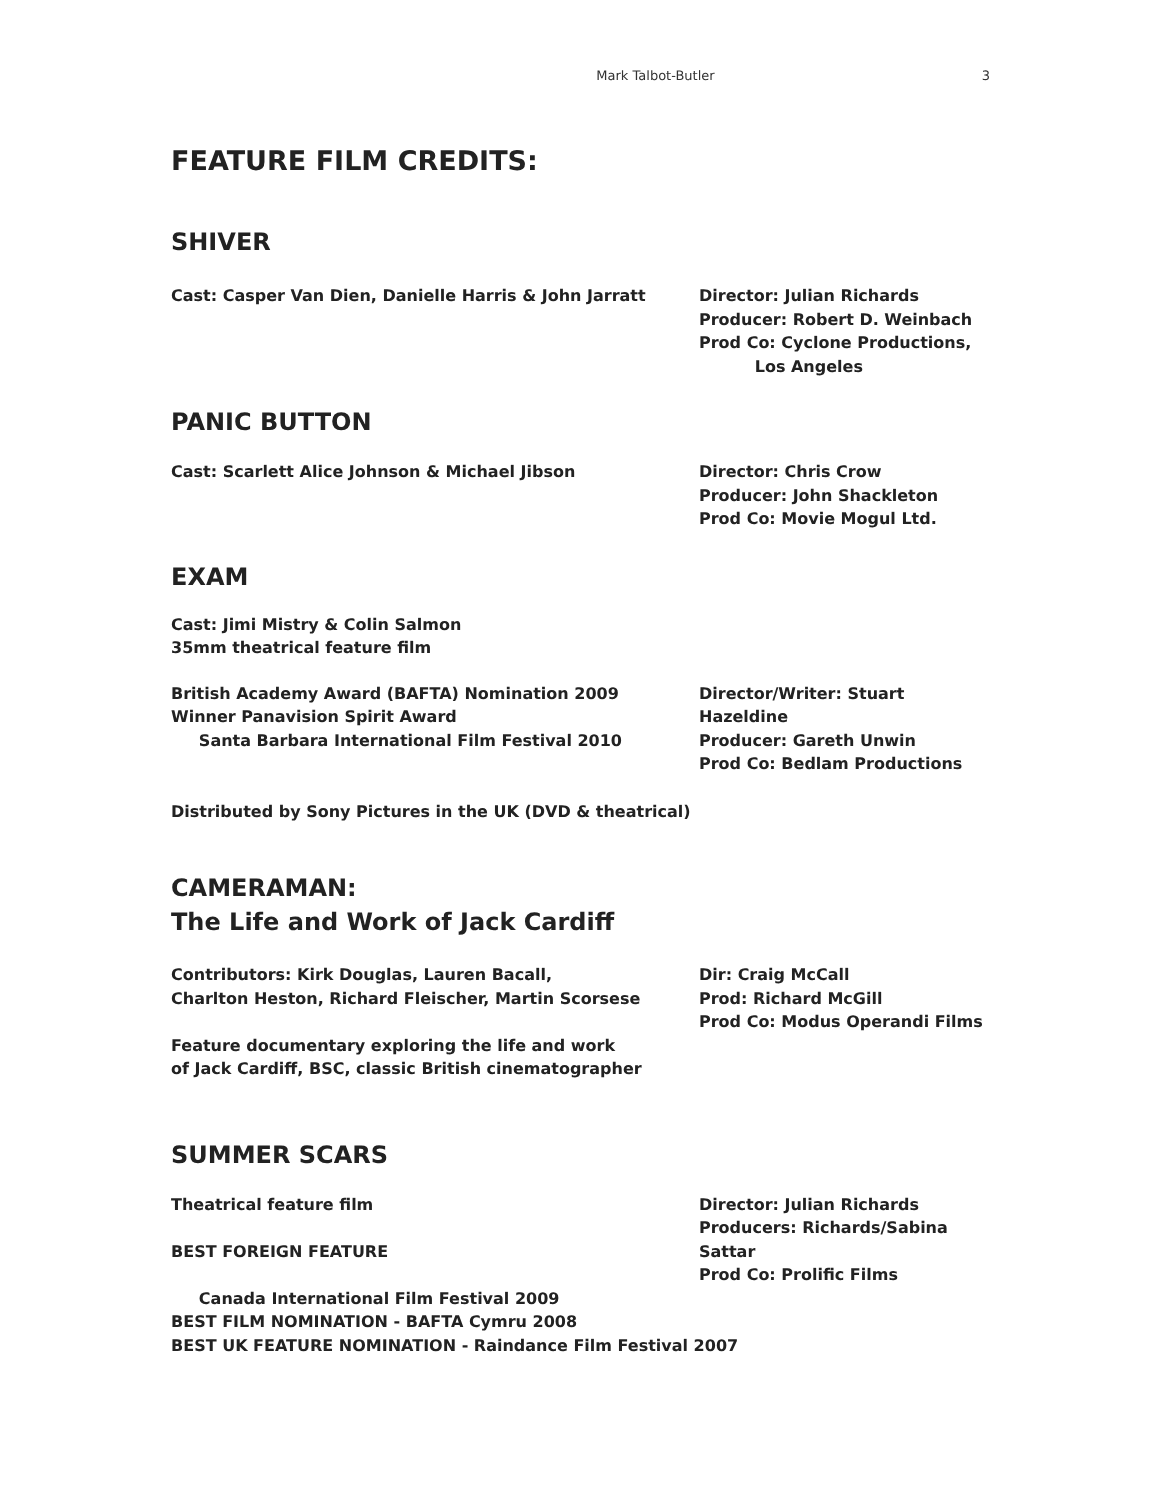Mark Talbot-Butler 3
FEATURE FILM CREDITS:
SHIVER
Cast: Casper Van Dien, Danielle Harris & John Jarratt Director: Julian Richards
Producer: Robert D. Weinbach
Prod Co: Cyclone Productions,
Los Angeles
PANIC BUTTON
Cast: Scarlett Alice Johnson & Michael Jibson Director: Chris Crow
Producer: John Shackleton
Prod Co: Movie Mogul Ltd.
EXAM
Cast: Jimi Mistry & Colin Salmon
35mm theatrical feature film
British Academy Award (BAFTA) Nomination 2009
Winner Panavision Spirit Award
Santa Barbara International Film Festival 2010
Director/Writer: Stuart Hazeldine
Producer: Gareth Unwin
Prod Co: Bedlam Productions
Distributed by Sony Pictures in the UK (DVD & theatrical)
CAMERAMAN:
The Life and Work of Jack Cardiff
Contributors: Kirk Douglas, Lauren Bacall,
Charlton Heston, Richard Fleischer, Martin Scorsese
Feature documentary exploring the life and work
of Jack Cardiff, BSC, classic British cinematographer
Dir: Craig McCall
Prod: Richard McGill
Prod Co: Modus Operandi Films
SUMMER SCARS
Theatrical feature film
BEST FOREIGN FEATURE
Director: Julian Richards
Producers: Richards/Sabina Sattar
Prod Co: Prolific Films
Canada International Film Festival 2009
BEST FILM NOMINATION - BAFTA Cymru 2008
BEST UK FEATURE NOMINATION - Raindance Film Festival 2007